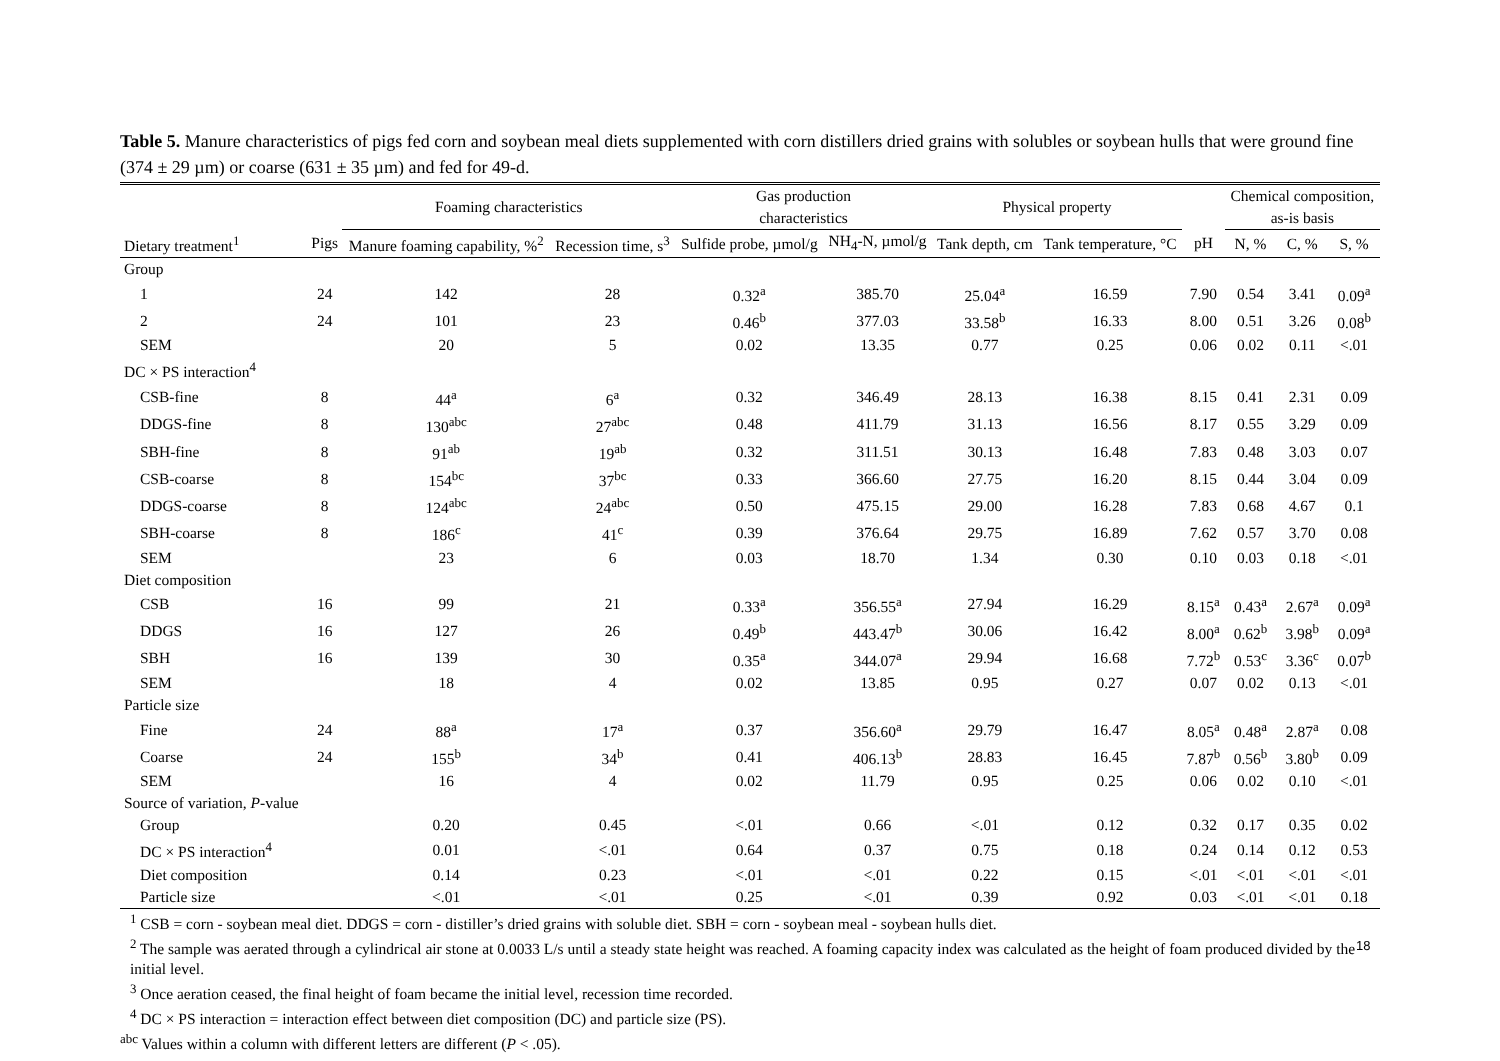Table 5. Manure characteristics of pigs fed corn and soybean meal diets supplemented with corn distillers dried grains with solubles or soybean hulls that were ground fine (374 ± 29 µm) or coarse (631 ± 35 µm) and fed for 49-d.
| | | Foaming characteristics | | Gas production characteristics | | Physical property | | | Chemical composition, as-is basis | | |
| --- | --- | --- | --- | --- | --- | --- | --- | --- | --- | --- | --- |
| Dietary treatment<sup>1</sup> | Pigs | Manure foaming capability, %<sup>2</sup> | Recession time, s<sup>3</sup> | Sulfide probe, µmol/g | NH<sub>4</sub>-N, µmol/g | Tank depth, cm | Tank temperature, °C | pH | N, % | C, % | S, % |
| Group | | | | | | | | | | | |
| 1 | 24 | 142 | 28 | 0.32<sup>a</sup> | 385.70 | 25.04<sup>a</sup> | 16.59 | 7.90 | 0.54 | 3.41 | 0.09<sup>a</sup> |
| 2 | 24 | 101 | 23 | 0.46<sup>b</sup> | 377.03 | 33.58<sup>b</sup> | 16.33 | 8.00 | 0.51 | 3.26 | 0.08<sup>b</sup> |
| SEM | | 20 | 5 | 0.02 | 13.35 | 0.77 | 0.25 | 0.06 | 0.02 | 0.11 | <.01 |
| DC × PS interaction<sup>4</sup> | | | | | | | | | | | |
| CSB-fine | 8 | 44<sup>a</sup> | 6<sup>a</sup> | 0.32 | 346.49 | 28.13 | 16.38 | 8.15 | 0.41 | 2.31 | 0.09 |
| DDGS-fine | 8 | 130<sup>abc</sup> | 27<sup>abc</sup> | 0.48 | 411.79 | 31.13 | 16.56 | 8.17 | 0.55 | 3.29 | 0.09 |
| SBH-fine | 8 | 91<sup>ab</sup> | 19<sup>ab</sup> | 0.32 | 311.51 | 30.13 | 16.48 | 7.83 | 0.48 | 3.03 | 0.07 |
| CSB-coarse | 8 | 154<sup>bc</sup> | 37<sup>bc</sup> | 0.33 | 366.60 | 27.75 | 16.20 | 8.15 | 0.44 | 3.04 | 0.09 |
| DDGS-coarse | 8 | 124<sup>abc</sup> | 24<sup>abc</sup> | 0.50 | 475.15 | 29.00 | 16.28 | 7.83 | 0.68 | 4.67 | 0.1 |
| SBH-coarse | 8 | 186<sup>c</sup> | 41<sup>c</sup> | 0.39 | 376.64 | 29.75 | 16.89 | 7.62 | 0.57 | 3.70 | 0.08 |
| SEM | | 23 | 6 | 0.03 | 18.70 | 1.34 | 0.30 | 0.10 | 0.03 | 0.18 | <.01 |
| Diet composition | | | | | | | | | | | |
| CSB | 16 | 99 | 21 | 0.33<sup>a</sup> | 356.55<sup>a</sup> | 27.94 | 16.29 | 8.15<sup>a</sup> | 0.43<sup>a</sup> | 2.67<sup>a</sup> | 0.09<sup>a</sup> |
| DDGS | 16 | 127 | 26 | 0.49<sup>b</sup> | 443.47<sup>b</sup> | 30.06 | 16.42 | 8.00<sup>a</sup> | 0.62<sup>b</sup> | 3.98<sup>b</sup> | 0.09<sup>a</sup> |
| SBH | 16 | 139 | 30 | 0.35<sup>a</sup> | 344.07<sup>a</sup> | 29.94 | 16.68 | 7.72<sup>b</sup> | 0.53<sup>c</sup> | 3.36<sup>c</sup> | 0.07<sup>b</sup> |
| SEM | | 18 | 4 | 0.02 | 13.85 | 0.95 | 0.27 | 0.07 | 0.02 | 0.13 | <.01 |
| Particle size | | | | | | | | | | | |
| Fine | 24 | 88<sup>a</sup> | 17<sup>a</sup> | 0.37 | 356.60<sup>a</sup> | 29.79 | 16.47 | 8.05<sup>a</sup> | 0.48<sup>a</sup> | 2.87<sup>a</sup> | 0.08 |
| Coarse | 24 | 155<sup>b</sup> | 34<sup>b</sup> | 0.41 | 406.13<sup>b</sup> | 28.83 | 16.45 | 7.87<sup>b</sup> | 0.56<sup>b</sup> | 3.80<sup>b</sup> | 0.09 |
| SEM | | 16 | 4 | 0.02 | 11.79 | 0.95 | 0.25 | 0.06 | 0.02 | 0.10 | <.01 |
| Source of variation, P -value | | | | | | | | | | | |
| Group | | 0.20 | 0.45 | <.01 | 0.66 | <.01 | 0.12 | 0.32 | 0.17 | 0.35 | 0.02 |
| DC × PS interaction<sup>4</sup> | | 0.01 | <.01 | 0.64 | 0.37 | 0.75 | 0.18 | 0.24 | 0.14 | 0.12 | 0.53 |
| Diet composition | | 0.14 | 0.23 | <.01 | <.01 | 0.22 | 0.15 | <.01 | <.01 | <.01 | <.01 |
| Particle size | | <.01 | <.01 | 0.25 | <.01 | 0.39 | 0.92 | 0.03 | <.01 | <.01 | 0.18 |
<sup>1</sup> CSB = corn - soybean meal diet. DDGS = corn - distiller’s dried grains with soluble diet. SBH = corn - soybean meal - soybean hulls diet.
<sup>2</sup> The sample was aerated through a cylindrical air stone at 0.0033 L/s until a steady state height was reached. A foaming capacity index was calculated as the height of foam produced divided by the initial level.
<sup>3</sup> Once aeration ceased, the final height of foam became the initial level, recession time recorded.
<sup>4</sup> DC × PS interaction = interaction effect between diet composition (DC) and particle size (PS).
<sup>abc</sup> Values within a column with different letters are different (P < .05).
18